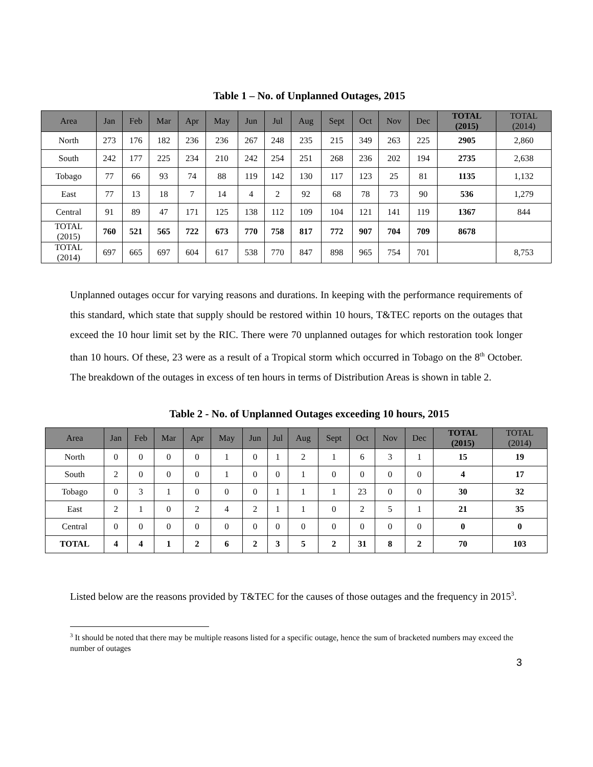Table 1 – No. of Unplanned Outages, 2015
| Area | Jan | Feb | Mar | Apr | May | Jun | Jul | Aug | Sept | Oct | Nov | Dec | TOTAL (2015) | TOTAL (2014) |
| --- | --- | --- | --- | --- | --- | --- | --- | --- | --- | --- | --- | --- | --- | --- |
| North | 273 | 176 | 182 | 236 | 236 | 267 | 248 | 235 | 215 | 349 | 263 | 225 | 2905 | 2,860 |
| South | 242 | 177 | 225 | 234 | 210 | 242 | 254 | 251 | 268 | 236 | 202 | 194 | 2735 | 2,638 |
| Tobago | 77 | 66 | 93 | 74 | 88 | 119 | 142 | 130 | 117 | 123 | 25 | 81 | 1135 | 1,132 |
| East | 77 | 13 | 18 | 7 | 14 | 4 | 2 | 92 | 68 | 78 | 73 | 90 | 536 | 1,279 |
| Central | 91 | 89 | 47 | 171 | 125 | 138 | 112 | 109 | 104 | 121 | 141 | 119 | 1367 | 844 |
| TOTAL (2015) | 760 | 521 | 565 | 722 | 673 | 770 | 758 | 817 | 772 | 907 | 704 | 709 | 8678 | |
| TOTAL (2014) | 697 | 665 | 697 | 604 | 617 | 538 | 770 | 847 | 898 | 965 | 754 | 701 | | 8,753 |
Unplanned outages occur for varying reasons and durations. In keeping with the performance requirements of this standard, which state that supply should be restored within 10 hours, T&TEC reports on the outages that exceed the 10 hour limit set by the RIC. There were 70 unplanned outages for which restoration took longer than 10 hours. Of these, 23 were as a result of a Tropical storm which occurred in Tobago on the 8<sup>th</sup> October. The breakdown of the outages in excess of ten hours in terms of Distribution Areas is shown in table 2.
Table 2 - No. of Unplanned Outages exceeding 10 hours, 2015
| Area | Jan | Feb | Mar | Apr | May | Jun | Jul | Aug | Sept | Oct | Nov | Dec | TOTAL (2015) | TOTAL (2014) |
| --- | --- | --- | --- | --- | --- | --- | --- | --- | --- | --- | --- | --- | --- | --- |
| North | 0 | 0 | 0 | 0 | 1 | 0 | 1 | 2 | 1 | 6 | 3 | 1 | 15 | 19 |
| South | 2 | 0 | 0 | 0 | 1 | 0 | 0 | 1 | 0 | 0 | 0 | 0 | 4 | 17 |
| Tobago | 0 | 3 | 1 | 0 | 0 | 0 | 1 | 1 | 1 | 23 | 0 | 0 | 30 | 32 |
| East | 2 | 1 | 0 | 2 | 4 | 2 | 1 | 1 | 0 | 2 | 5 | 1 | 21 | 35 |
| Central | 0 | 0 | 0 | 0 | 0 | 0 | 0 | 0 | 0 | 0 | 0 | 0 | 0 | 0 |
| TOTAL | 4 | 4 | 1 | 2 | 6 | 2 | 3 | 5 | 2 | 31 | 8 | 2 | 70 | 103 |
Listed below are the reasons provided by T&TEC for the causes of those outages and the frequency in 2015<sup>3</sup>.
<sup>3</sup> It should be noted that there may be multiple reasons listed for a specific outage, hence the sum of bracketed numbers may exceed the number of outages
3